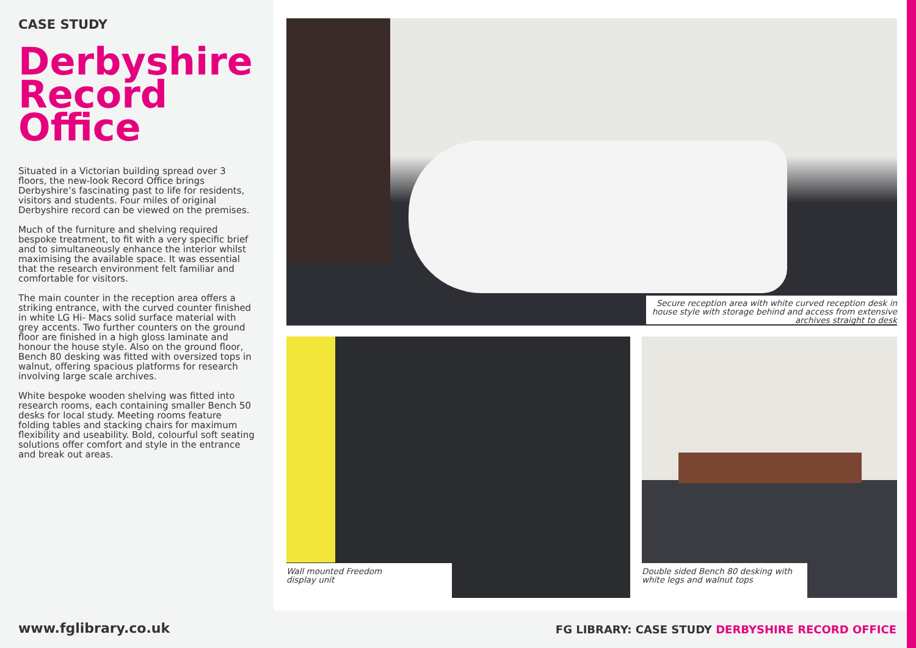CASE STUDY
Derbyshire Record Office
Situated in a Victorian building spread over 3 floors, the new-look Record Office brings Derbyshire’s fascinating past to life for residents, visitors and students. Four miles of original Derbyshire record can be viewed on the premises.
Much of the furniture and shelving required bespoke treatment, to fit with a very specific brief and to simultaneously enhance the interior whilst maximising the available space. It was essential that the research environment felt familiar and comfortable for visitors.
The main counter in the reception area offers a striking entrance, with the curved counter finished in white LG Hi- Macs solid surface material with grey accents. Two further counters on the ground floor are finished in a high gloss laminate and honour the house style. Also on the ground floor, Bench 80 desking was fitted with oversized tops in walnut, offering spacious platforms for research involving large scale archives.
White bespoke wooden shelving was fitted into research rooms, each containing smaller Bench 50 desks for local study. Meeting rooms feature folding tables and stacking chairs for maximum flexibility and useability. Bold, colourful soft seating solutions offer comfort and style in the entrance and break out areas.
Secure reception area with white curved reception desk in house style with storage behind and access from extensive archives straight to desk
Wall mounted Freedom
display unit
Double sided Bench 80 desking with white legs and walnut tops
www.fglibrary.co.uk
FG LIBRARY: CASE STUDY DERBYSHIRE RECORD OFFICE